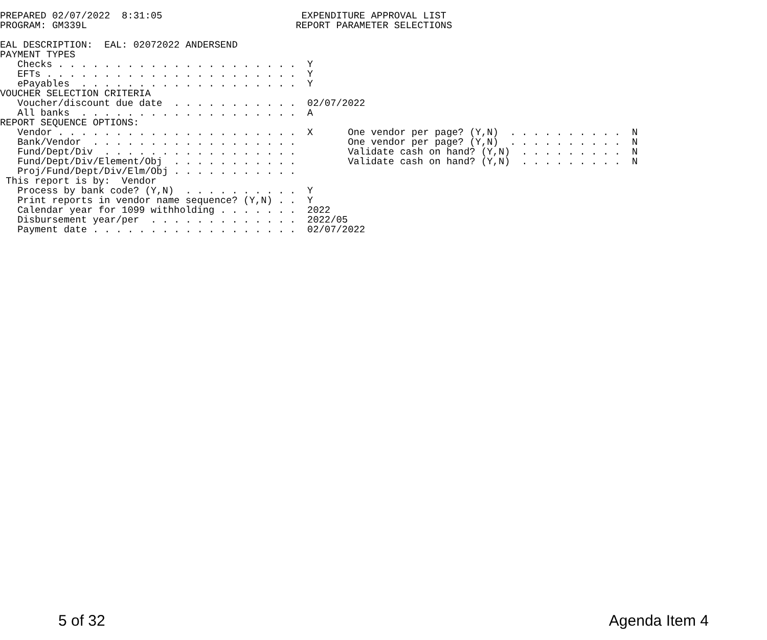PREPARED 02/07/2022  8:31:05                        EXPENDITURE APPROVAL LIST
PROGRAM: GM339L                                    REPORT PARAMETER SELECTIONS

EAL DESCRIPTION:  EAL: 02072022 ANDERSEND
PAYMENT TYPES
   Checks . . . . . . . . . . . . . . . . . . . . .  Y
   EFTs . . . . . . . . . . . . . . . . . . . . . .  Y
   ePayables  . . . . . . . . . . . . . . . . . . .  Y
VOUCHER SELECTION CRITERIA
   Voucher/discount due date  . . . . . . . . . . .  02/07/2022
   All banks  . . . . . . . . . . . . . . . . . . .  A
REPORT SEQUENCE OPTIONS:
   Vendor . . . . . . . . . . . . . . . . . . . . .  X      One vendor per page? (Y,N)  . . . . . . . . . .  N
   Bank/Vendor  . . . . . . . . . . . . . . . . . .         One vendor per page? (Y,N)  . . . . . . . . . .  N
   Fund/Dept/Div  . . . . . . . . . . . . . . . . .         Validate cash on hand? (Y,N)  . . . . . . . . .  N
   Fund/Dept/Div/Element/Obj  . . . . . . . . . . .         Validate cash on hand? (Y,N)  . . . . . . . . .  N
   Proj/Fund/Dept/Div/Elm/Obj . . . . . . . . . . .
 This report is by:  Vendor
   Process by bank code? (Y,N)  . . . . . . . . . .  Y
   Print reports in vendor name sequence? (Y,N) . .  Y
   Calendar year for 1099 withholding . . . . . . .  2022
   Disbursement year/per  . . . . . . . . . . . . .  2022/05
   Payment date . . . . . . . . . . . . . . . . . .  02/07/2022
5 of 32 Agenda Item 4